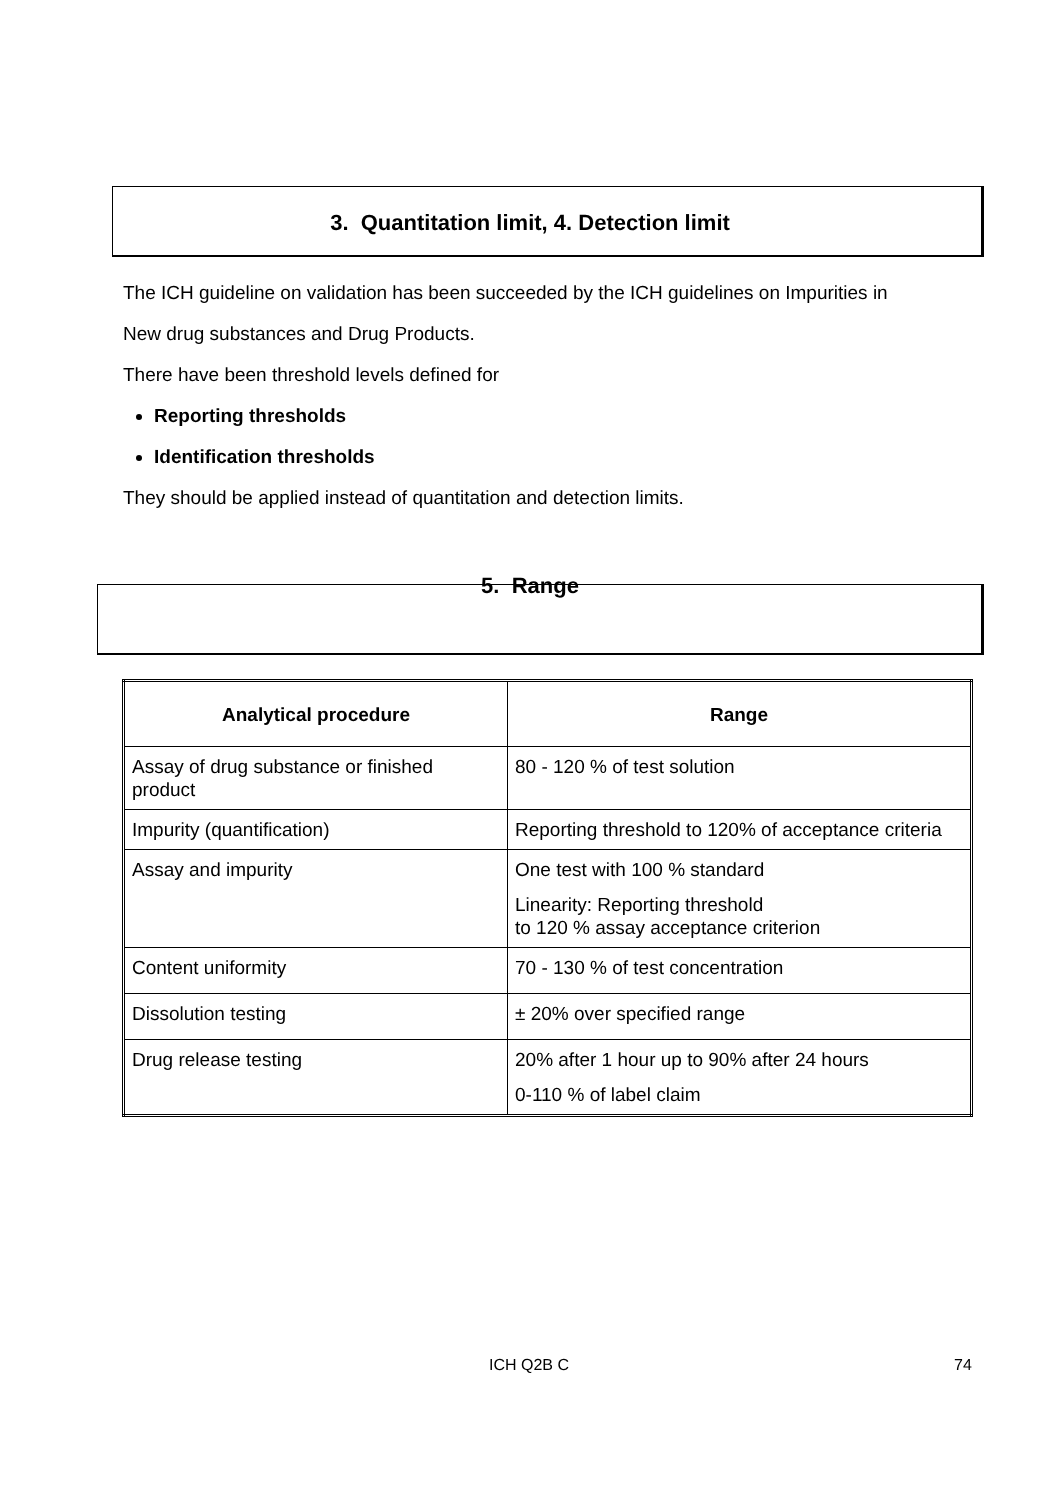3. Quantitation limit, 4. Detection limit
The ICH guideline on validation has been succeeded by the ICH guidelines on Impurities in
New drug substances and Drug Products.
There have been threshold levels defined for
Reporting thresholds
Identification thresholds
They should be applied instead of quantitation and detection limits.
5. Range
| Analytical procedure | Range |
| --- | --- |
| Assay of drug substance or finished product | 80 - 120 % of test solution |
| Impurity (quantification) | Reporting threshold to 120% of acceptance criteria |
| Assay and impurity | One test with 100 % standard Linearity: Reporting threshold to 120 % assay acceptance criterion |
| Content uniformity | 70 - 130 % of test concentration |
| Dissolution testing | ± 20% over specified range |
| Drug release testing | 20% after 1 hour up to 90% after 24 hours 0-110 % of label claim |
ICH Q2B C 74